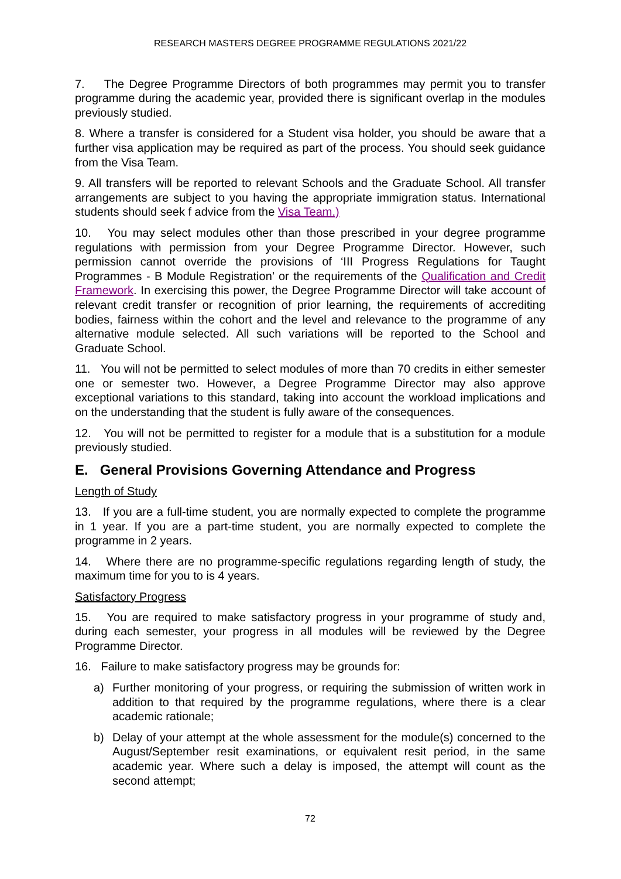RESEARCH MASTERS DEGREE PROGRAMME REGULATIONS 2021/22
7. The Degree Programme Directors of both programmes may permit you to transfer programme during the academic year, provided there is significant overlap in the modules previously studied.
8. Where a transfer is considered for a Student visa holder, you should be aware that a further visa application may be required as part of the process. You should seek guidance from the Visa Team.
9. All transfers will be reported to relevant Schools and the Graduate School. All transfer arrangements are subject to you having the appropriate immigration status. International students should seek f advice from the Visa Team.)
10. You may select modules other than those prescribed in your degree programme regulations with permission from your Degree Programme Director. However, such permission cannot override the provisions of ‘III Progress Regulations for Taught Programmes - B Module Registration’ or the requirements of the Qualification and Credit Framework. In exercising this power, the Degree Programme Director will take account of relevant credit transfer or recognition of prior learning, the requirements of accrediting bodies, fairness within the cohort and the level and relevance to the programme of any alternative module selected. All such variations will be reported to the School and Graduate School.
11. You will not be permitted to select modules of more than 70 credits in either semester one or semester two. However, a Degree Programme Director may also approve exceptional variations to this standard, taking into account the workload implications and on the understanding that the student is fully aware of the consequences.
12. You will not be permitted to register for a module that is a substitution for a module previously studied.
E. General Provisions Governing Attendance and Progress
Length of Study
13. If you are a full-time student, you are normally expected to complete the programme in 1 year. If you are a part-time student, you are normally expected to complete the programme in 2 years.
14. Where there are no programme-specific regulations regarding length of study, the maximum time for you to is 4 years.
Satisfactory Progress
15. You are required to make satisfactory progress in your programme of study and, during each semester, your progress in all modules will be reviewed by the Degree Programme Director.
16. Failure to make satisfactory progress may be grounds for:
a) Further monitoring of your progress, or requiring the submission of written work in addition to that required by the programme regulations, where there is a clear academic rationale;
b) Delay of your attempt at the whole assessment for the module(s) concerned to the August/September resit examinations, or equivalent resit period, in the same academic year. Where such a delay is imposed, the attempt will count as the second attempt;
72